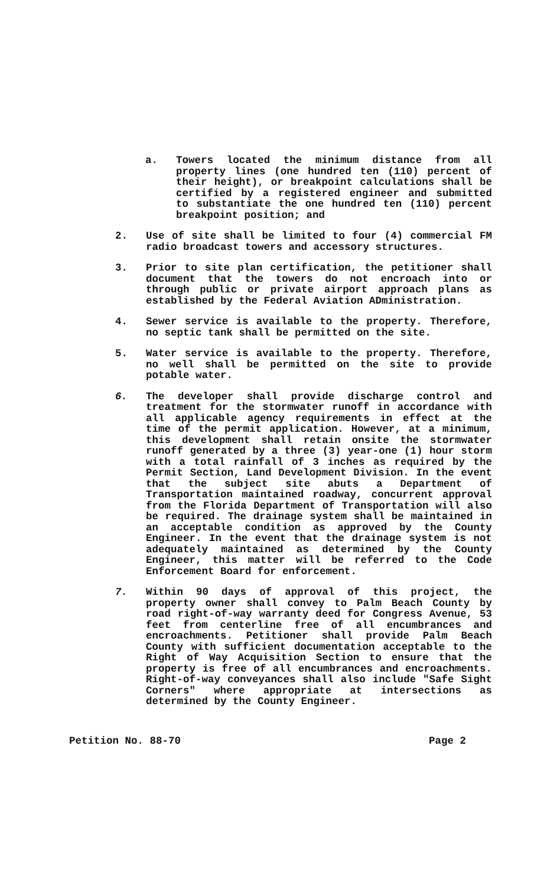a. Towers located the minimum distance from all property lines (one hundred ten (110) percent of their height), or breakpoint calculations shall be certified by a registered engineer and submitted to substantiate the one hundred ten (110) percent breakpoint position; and
2. Use of site shall be limited to four (4) commercial FM radio broadcast towers and accessory structures.
3. Prior to site plan certification, the petitioner shall document that the towers do not encroach into or through public or private airport approach plans as established by the Federal Aviation ADministration.
4. Sewer service is available to the property. Therefore, no septic tank shall be permitted on the site.
5. Water service is available to the property. Therefore, no well shall be permitted on the site to provide potable water.
6. The developer shall provide discharge control and treatment for the stormwater runoff in accordance with all applicable agency requirements in effect at the time of the permit application. However, at a minimum, this development shall retain onsite the stormwater runoff generated by a three (3) year-one (1) hour storm with a total rainfall of 3 inches as required by the Permit Section, Land Development Division. In the event that the subject site abuts a Department of Transportation maintained roadway, concurrent approval from the Florida Department of Transportation will also be required. The drainage system shall be maintained in an acceptable condition as approved by the County Engineer. In the event that the drainage system is not adequately maintained as determined by the County Engineer, this matter will be referred to the Code Enforcement Board for enforcement.
7. Within 90 days of approval of this project, the property owner shall convey to Palm Beach County by road right-of-way warranty deed for Congress Avenue, 53 feet from centerline free of all encumbrances and encroachments. Petitioner shall provide Palm Beach County with sufficient documentation acceptable to the Right of Way Acquisition Section to ensure that the property is free of all encumbrances and encroachments. Right-of-way conveyances shall also include "Safe Sight Corners" where appropriate at intersections as determined by the County Engineer.
Petition No. 88-70 Page 2